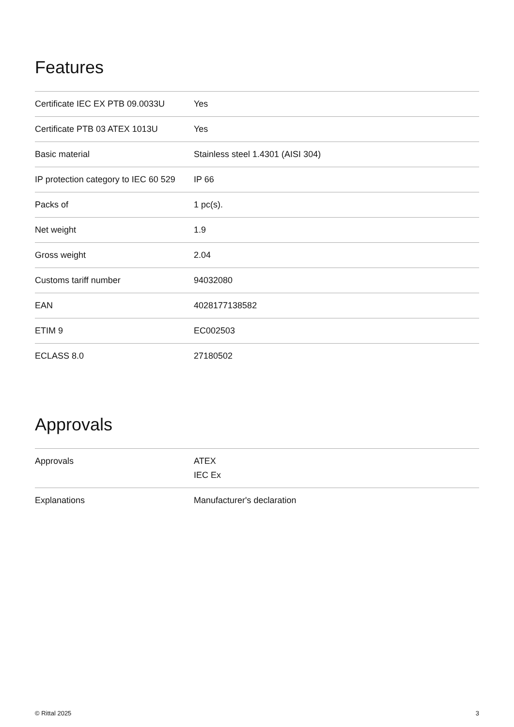Features
| Certificate IEC EX PTB 09.0033U | Yes |
| Certificate PTB 03 ATEX 1013U | Yes |
| Basic material | Stainless steel 1.4301 (AISI 304) |
| IP protection category to IEC 60 529 | IP 66 |
| Packs of | 1 pc(s). |
| Net weight | 1.9 |
| Gross weight | 2.04 |
| Customs tariff number | 94032080 |
| EAN | 4028177138582 |
| ETIM 9 | EC002503 |
| ECLASS 8.0 | 27180502 |
Approvals
| Approvals | ATEX IEC Ex |
| Explanations | Manufacturer's declaration |
© Rittal 2025 3